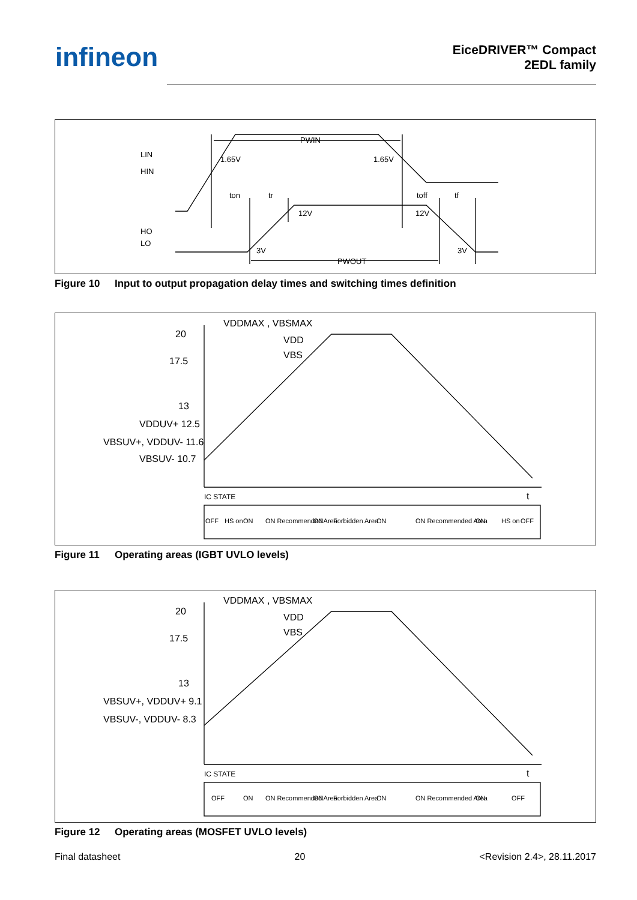infineon
EiceDRIVER™ Compact
2EDL family
LIN
HIN
HO
LO
PWIN
1.65V
1.65V
ton
tr
toff
tf
12V
12V
3V
3V
PWOUT
Figure 10 Input to output propagation delay times and switching times definition
20
17.5
13
VDDUV+ 12.5
VBSUV+, VDDUV- 11.6
VBSUV- 10.7
VDDMAX , VBSMAX
VDD
VBS
IC STATE
t
OFF
HS on
ON
ON Recommended Area
ON
Forbidden Area
ON
ON Recommended Area
ON
HS on
OFF
Figure 11 Operating areas (IGBT UVLO levels)
20
17.5
13
VBSUV+, VDDUV+ 9.1
VBSUV-, VDDUV- 8.3
VDDMAX , VBSMAX
VDD
VBS
IC STATE
t
OFF
ON
ON Recommended Area
ON
Forbidden Area
ON
ON Recommended Area
ON
OFF
Figure 12 Operating areas (MOSFET UVLO levels)
Final datasheet 20 <Revision 2.4>, 28.11.2017